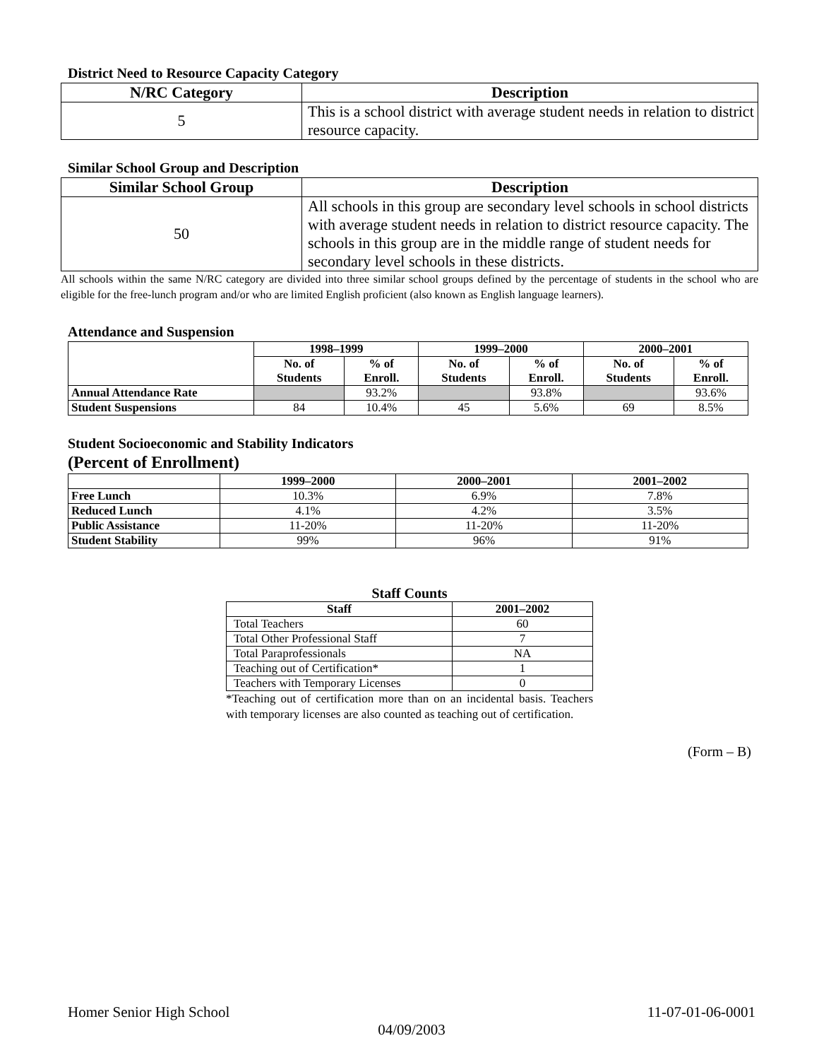District Need to Resource Capacity Category
| N/RC Category | Description |
| --- | --- |
| 5 | This is a school district with average student needs in relation to district resource capacity. |
Similar School Group and Description
| Similar School Group | Description |
| --- | --- |
| 50 | All schools in this group are secondary level schools in school districts with average student needs in relation to district resource capacity. The schools in this group are in the middle range of student needs for secondary level schools in these districts. |
All schools within the same N/RC category are divided into three similar school groups defined by the percentage of students in the school who are eligible for the free-lunch program and/or who are limited English proficient (also known as English language learners).
Attendance and Suspension
| | 1998–1999 | | 1999–2000 | | 2000–2001 | |
| --- | --- | --- | --- | --- | --- | --- |
| | No. of Students | % of Enroll. | No. of Students | % of Enroll. | No. of Students | % of Enroll. |
| Annual Attendance Rate | | 93.2% | | 93.8% | | 93.6% |
| Student Suspensions | 84 | 10.4% | 45 | 5.6% | 69 | 8.5% |
Student Socioeconomic and Stability Indicators
(Percent of Enrollment)
| | 1999–2000 | 2000–2001 | 2001–2002 |
| --- | --- | --- | --- |
| Free Lunch | 10.3% | 6.9% | 7.8% |
| Reduced Lunch | 4.1% | 4.2% | 3.5% |
| Public Assistance | 11-20% | 11-20% | 11-20% |
| Student Stability | 99% | 96% | 91% |
Staff Counts
| Staff | 2001–2002 |
| --- | --- |
| Total Teachers | 60 |
| Total Other Professional Staff | 7 |
| Total Paraprofessionals | NA |
| Teaching out of Certification* | 1 |
| Teachers with Temporary Licenses | 0 |
*Teaching out of certification more than on an incidental basis. Teachers with temporary licenses are also counted as teaching out of certification.
(Form – B)
Homer Senior High School 11-07-01-06-0001
04/09/2003